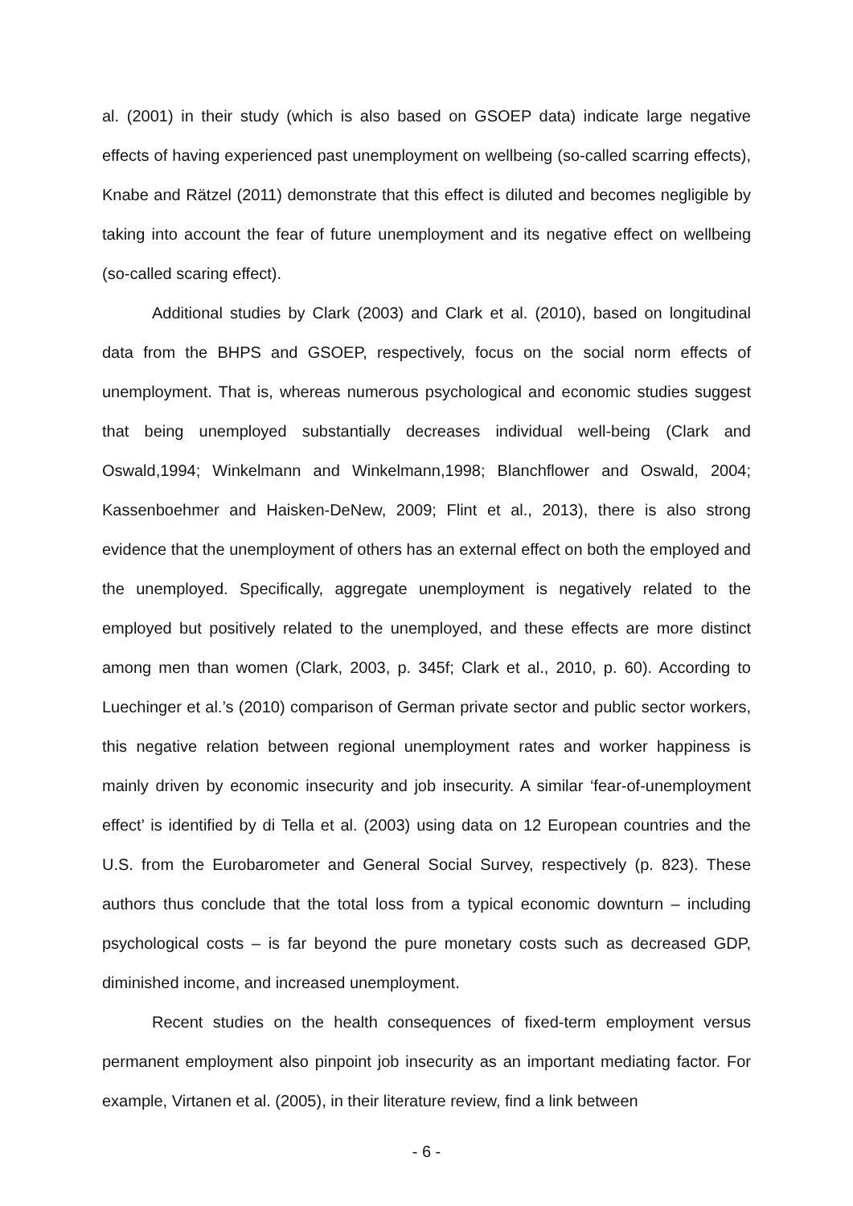al. (2001) in their study (which is also based on GSOEP data) indicate large negative effects of having experienced past unemployment on wellbeing (so-called scarring effects), Knabe and Rätzel (2011) demonstrate that this effect is diluted and becomes negligible by taking into account the fear of future unemployment and its negative effect on wellbeing (so-called scaring effect).
Additional studies by Clark (2003) and Clark et al. (2010), based on longitudinal data from the BHPS and GSOEP, respectively, focus on the social norm effects of unemployment. That is, whereas numerous psychological and economic studies suggest that being unemployed substantially decreases individual well-being (Clark and Oswald,1994; Winkelmann and Winkelmann,1998; Blanchflower and Oswald, 2004; Kassenboehmer and Haisken-DeNew, 2009; Flint et al., 2013), there is also strong evidence that the unemployment of others has an external effect on both the employed and the unemployed. Specifically, aggregate unemployment is negatively related to the employed but positively related to the unemployed, and these effects are more distinct among men than women (Clark, 2003, p. 345f; Clark et al., 2010, p. 60). According to Luechinger et al.’s (2010) comparison of German private sector and public sector workers, this negative relation between regional unemployment rates and worker happiness is mainly driven by economic insecurity and job insecurity. A similar ‘fear-of-unemployment effect’ is identified by di Tella et al. (2003) using data on 12 European countries and the U.S. from the Eurobarometer and General Social Survey, respectively (p. 823). These authors thus conclude that the total loss from a typical economic downturn – including psychological costs – is far beyond the pure monetary costs such as decreased GDP, diminished income, and increased unemployment.
Recent studies on the health consequences of fixed-term employment versus permanent employment also pinpoint job insecurity as an important mediating factor. For example, Virtanen et al. (2005), in their literature review, find a link between
- 6 -